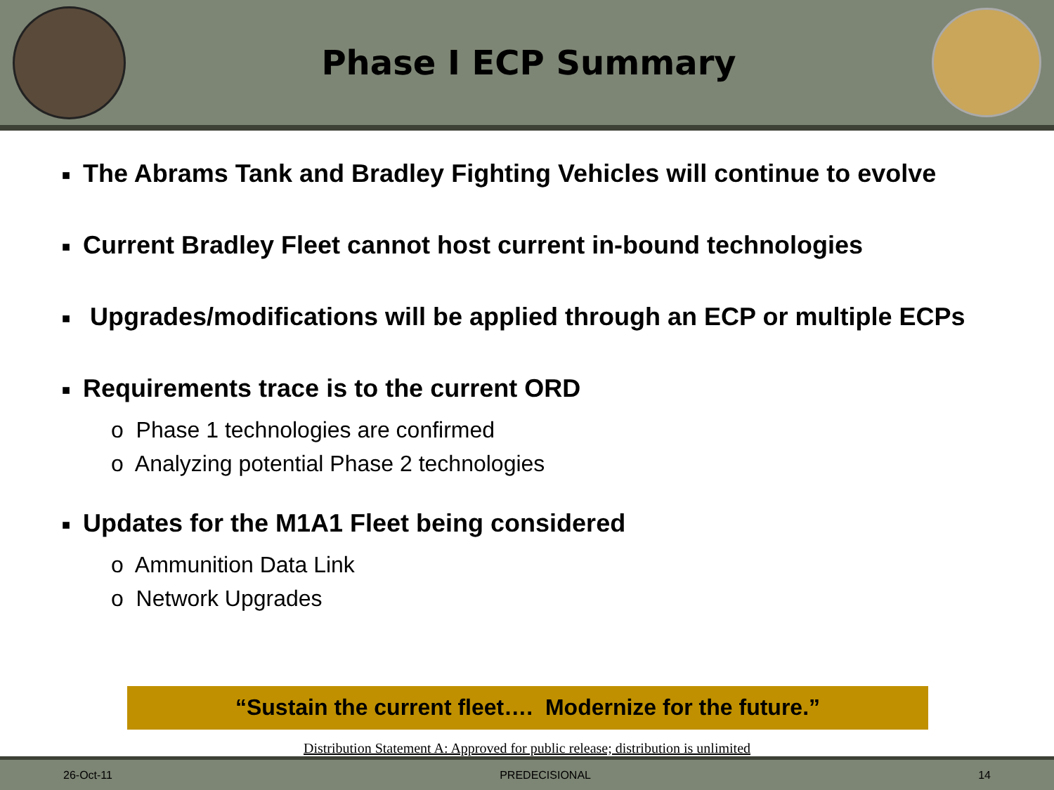Phase I ECP Summary
■ The Abrams Tank and Bradley Fighting Vehicles will continue to evolve
■ Current Bradley Fleet cannot host current in-bound technologies
■ Upgrades/modifications will be applied through an ECP or multiple ECPs
■ Requirements trace is to the current ORD
o Phase 1 technologies are confirmed
o Analyzing potential Phase 2 technologies
■ Updates for the M1A1 Fleet being considered
o Ammunition Data Link
o Network Upgrades
“Sustain the current fleet…. Modernize for the future.”
Distribution Statement A: Approved for public release; distribution is unlimited
26-Oct-11 PREDECISIONAL 14